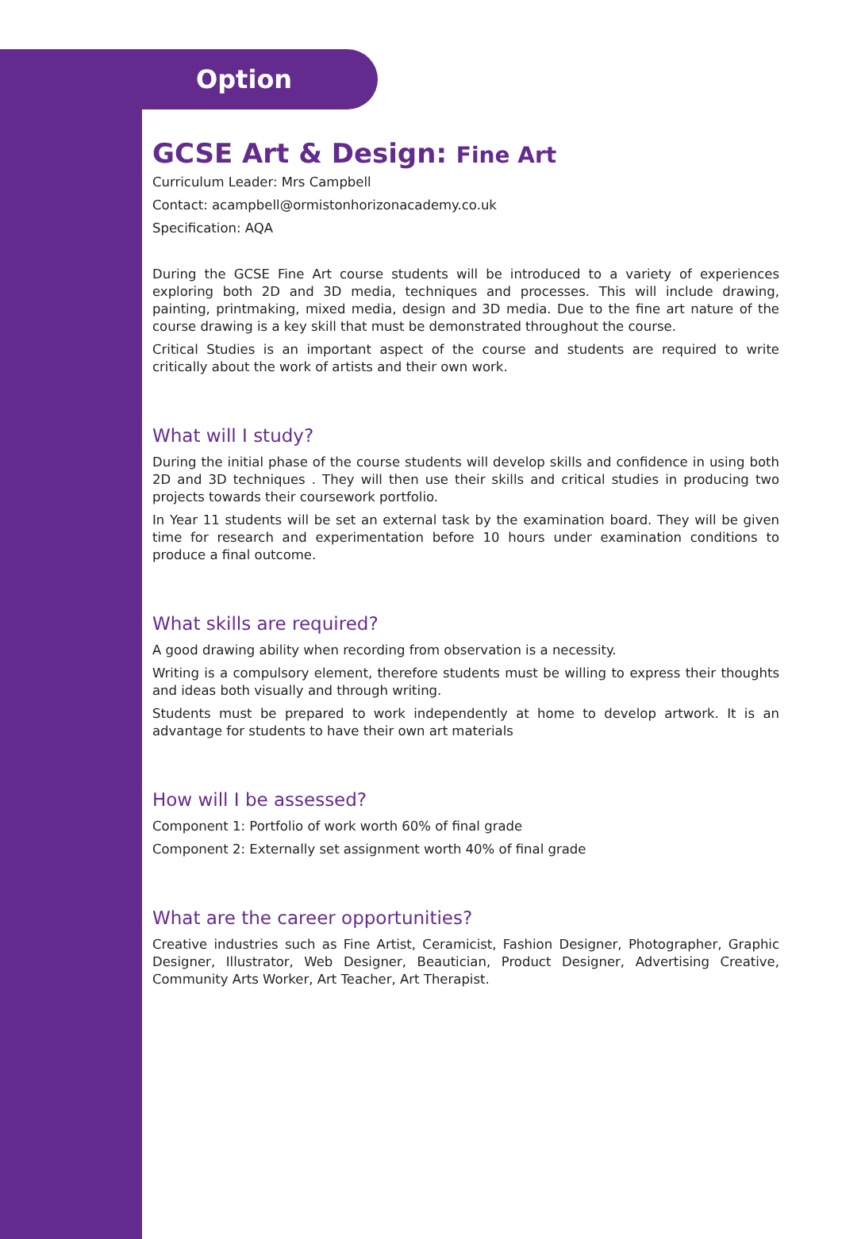Option
GCSE Art & Design: Fine Art
Curriculum Leader: Mrs Campbell
Contact: acampbell@ormistonhorizonacademy.co.uk
Specification: AQA
During the GCSE Fine Art course students will be introduced to a variety of experiences exploring both 2D and 3D media, techniques and processes. This will include drawing, painting, printmaking, mixed media, design and 3D media. Due to the fine art nature of the course drawing is a key skill that must be demonstrated throughout the course.
Critical Studies is an important aspect of the course and students are required to write critically about the work of artists and their own work.
What will I study?
During the initial phase of the course students will develop skills and confidence in using both 2D and 3D techniques . They will then use their skills and critical studies in producing two projects towards their coursework portfolio.
In Year 11 students will be set an external task by the examination board. They will be given time for research and experimentation before 10 hours under examination conditions to produce a final outcome.
What skills are required?
A good drawing ability when recording from observation is a necessity.
Writing is a compulsory element, therefore students must be willing to express their thoughts and ideas both visually and through writing.
Students must be prepared to work independently at home to develop artwork. It is an advantage for students to have their own art materials
How will I be assessed?
Component 1: Portfolio of work worth 60% of final grade
Component 2: Externally set assignment worth 40% of final grade
What are the career opportunities?
Creative industries such as Fine Artist, Ceramicist, Fashion Designer, Photographer, Graphic Designer, Illustrator, Web Designer, Beautician, Product Designer, Advertising Creative, Community Arts Worker, Art Teacher, Art Therapist.